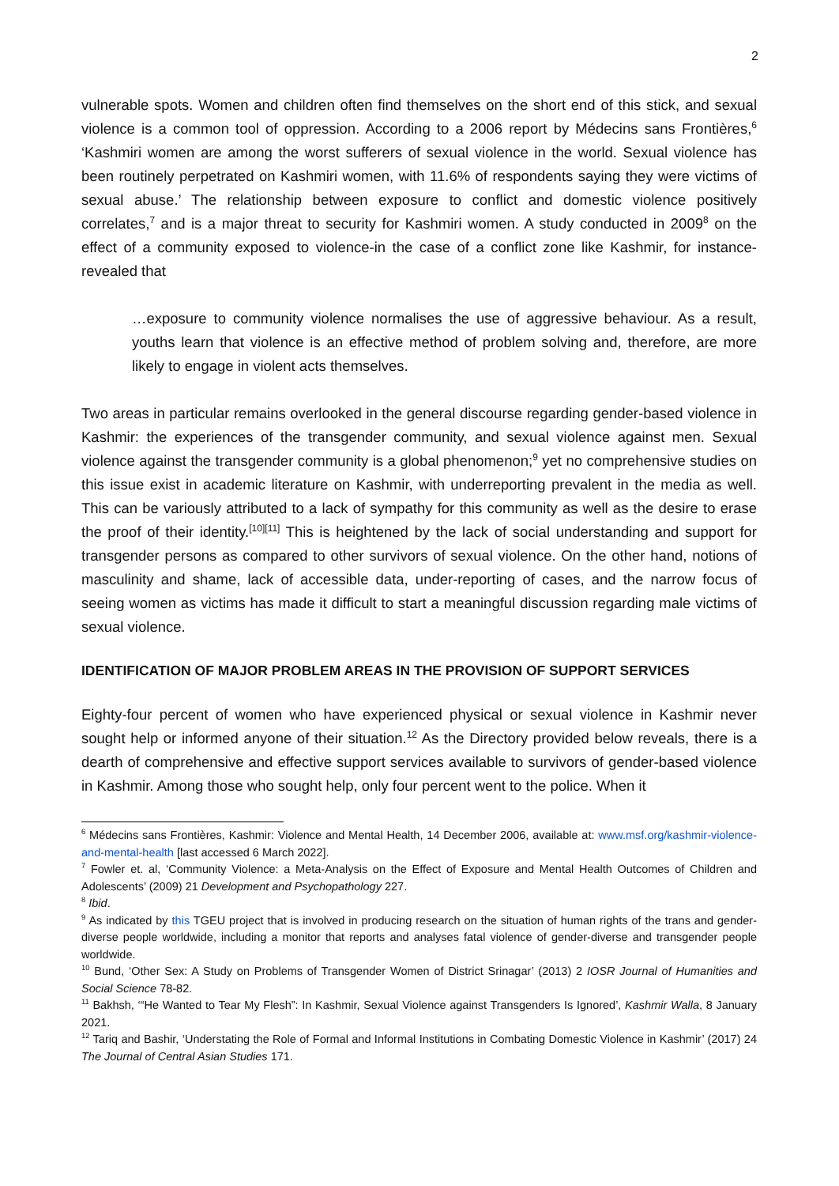2
vulnerable spots. Women and children often find themselves on the short end of this stick, and sexual violence is a common tool of oppression. According to a 2006 report by Médecins sans Frontières,<sup>6</sup> ‘Kashmiri women are among the worst sufferers of sexual violence in the world. Sexual violence has been routinely perpetrated on Kashmiri women, with 11.6% of respondents saying they were victims of sexual abuse.’ The relationship between exposure to conflict and domestic violence positively correlates,<sup>7</sup> and is a major threat to security for Kashmiri women. A study conducted in 2009<sup>8</sup> on the effect of a community exposed to violence-in the case of a conflict zone like Kashmir, for instance-revealed that
…exposure to community violence normalises the use of aggressive behaviour. As a result, youths learn that violence is an effective method of problem solving and, therefore, are more likely to engage in violent acts themselves.
Two areas in particular remains overlooked in the general discourse regarding gender-based violence in Kashmir: the experiences of the transgender community, and sexual violence against men. Sexual violence against the transgender community is a global phenomenon;<sup>9</sup> yet no comprehensive studies on this issue exist in academic literature on Kashmir, with underreporting prevalent in the media as well. This can be variously attributed to a lack of sympathy for this community as well as the desire to erase the proof of their identity.<sup>[10][11]</sup> This is heightened by the lack of social understanding and support for transgender persons as compared to other survivors of sexual violence. On the other hand, notions of masculinity and shame, lack of accessible data, under-reporting of cases, and the narrow focus of seeing women as victims has made it difficult to start a meaningful discussion regarding male victims of sexual violence.
IDENTIFICATION OF MAJOR PROBLEM AREAS IN THE PROVISION OF SUPPORT SERVICES
Eighty-four percent of women who have experienced physical or sexual violence in Kashmir never sought help or informed anyone of their situation.<sup>12</sup> As the Directory provided below reveals, there is a dearth of comprehensive and effective support services available to survivors of gender-based violence in Kashmir. Among those who sought help, only four percent went to the police. When it
<sup>6</sup> Médecins sans Frontières, Kashmir: Violence and Mental Health, 14 December 2006, available at: www.msf.org/kashmir-violence-and-mental-health [last accessed 6 March 2022].
<sup>7</sup> Fowler et. al, ‘Community Violence: a Meta-Analysis on the Effect of Exposure and Mental Health Outcomes of Children and Adolescents’ (2009) 21 Development and Psychopathology 227.
<sup>8</sup> Ibid.
<sup>9</sup> As indicated by this TGEU project that is involved in producing research on the situation of human rights of the trans and gender-diverse people worldwide, including a monitor that reports and analyses fatal violence of gender-diverse and transgender people worldwide.
<sup>10</sup> Bund, ‘Other Sex: A Study on Problems of Transgender Women of District Srinagar’ (2013) 2 IOSR Journal of Humanities and Social Science 78-82.
<sup>11</sup> Bakhsh, ‘“He Wanted to Tear My Flesh”: In Kashmir, Sexual Violence against Transgenders Is Ignored’, Kashmir Walla, 8 January 2021.
<sup>12</sup> Tariq and Bashir, ‘Understating the Role of Formal and Informal Institutions in Combating Domestic Violence in Kashmir’ (2017) 24 The Journal of Central Asian Studies 171.